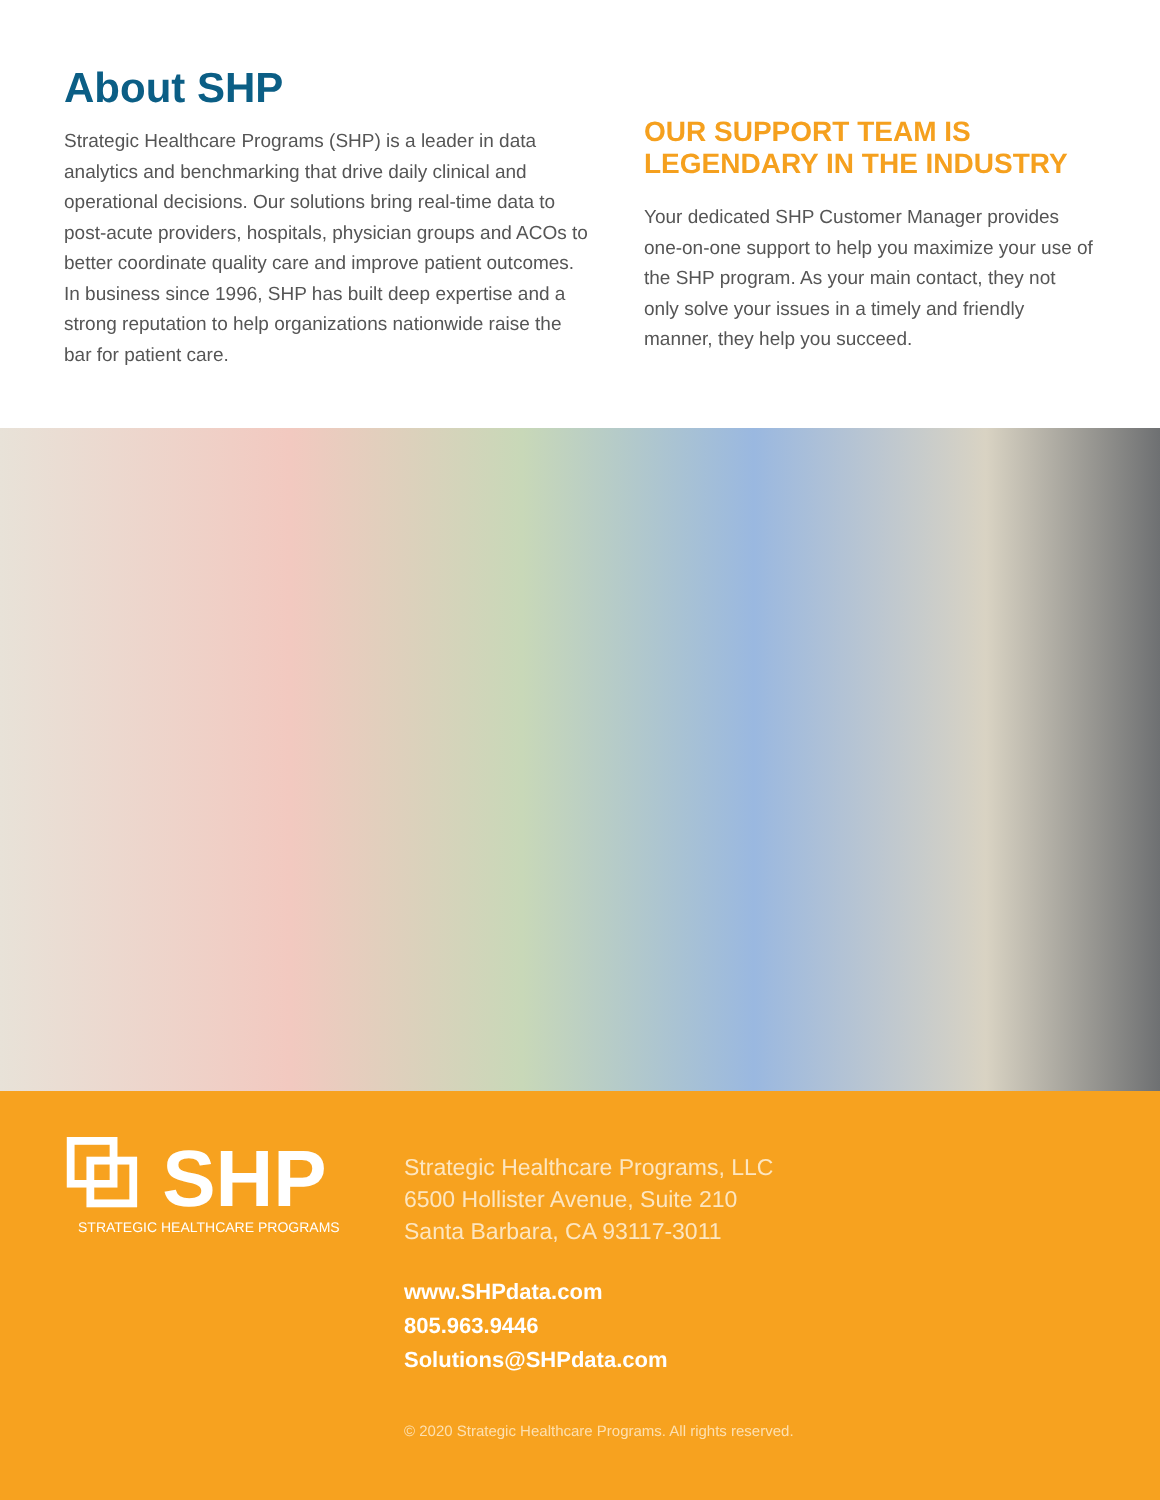About SHP
Strategic Healthcare Programs (SHP) is a leader in data analytics and benchmarking that drive daily clinical and operational decisions. Our solutions bring real-time data to post-acute providers, hospitals, physician groups and ACOs to better coordinate quality care and improve patient outcomes. In business since 1996, SHP has built deep expertise and a strong reputation to help organizations nationwide raise the bar for patient care.
OUR SUPPORT TEAM IS LEGENDARY IN THE INDUSTRY
Your dedicated SHP Customer Manager provides one-on-one support to help you maximize your use of the SHP program. As your main contact, they not only solve your issues in a timely and friendly manner, they help you succeed.
⧉ SHP
STRATEGIC HEALTHCARE PROGRAMS
Strategic Healthcare Programs, LLC
6500 Hollister Avenue, Suite 210
Santa Barbara, CA 93117-3011
www.SHPdata.com
805.963.9446
Solutions@SHPdata.com
© 2020 Strategic Healthcare Programs. All rights reserved.